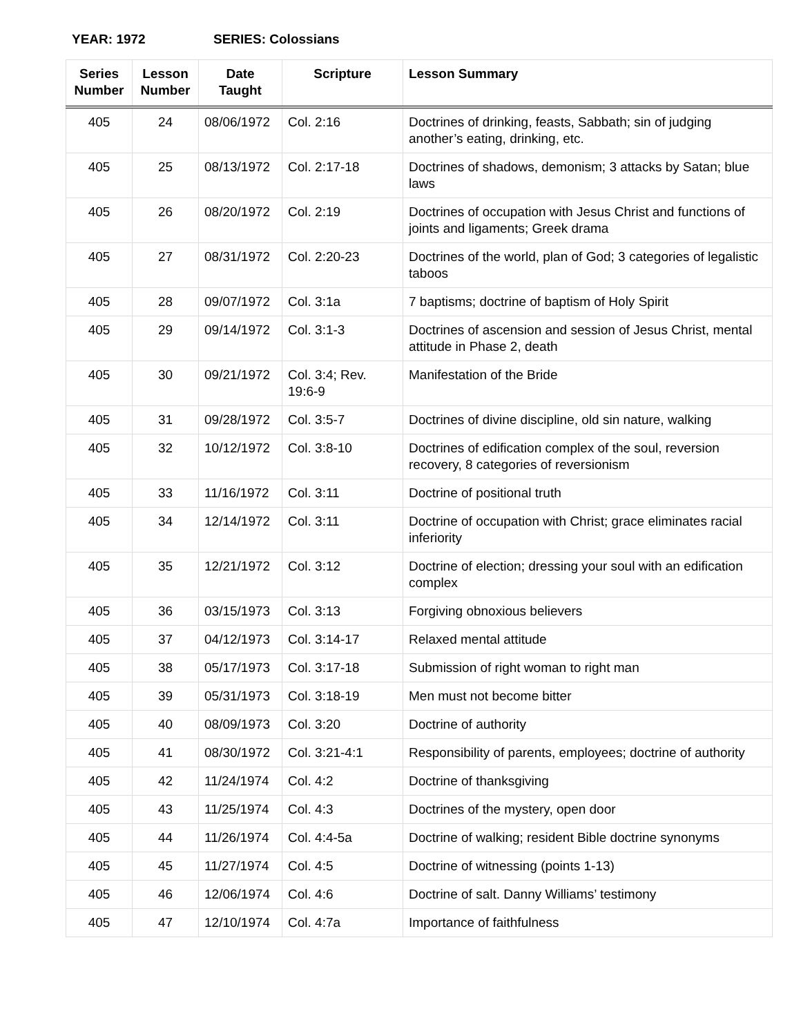YEAR: 1972 SERIES: Colossians
| Series Number | Lesson Number | Date Taught | Scripture | Lesson Summary |
| --- | --- | --- | --- | --- |
| 405 | 24 | 08/06/1972 | Col. 2:16 | Doctrines of drinking, feasts, Sabbath; sin of judging another’s eating, drinking, etc. |
| 405 | 25 | 08/13/1972 | Col. 2:17-18 | Doctrines of shadows, demonism; 3 attacks by Satan; blue laws |
| 405 | 26 | 08/20/1972 | Col. 2:19 | Doctrines of occupation with Jesus Christ and functions of joints and ligaments; Greek drama |
| 405 | 27 | 08/31/1972 | Col. 2:20-23 | Doctrines of the world, plan of God; 3 categories of legalistic taboos |
| 405 | 28 | 09/07/1972 | Col. 3:1a | 7 baptisms; doctrine of baptism of Holy Spirit |
| 405 | 29 | 09/14/1972 | Col. 3:1-3 | Doctrines of ascension and session of Jesus Christ, mental attitude in Phase 2, death |
| 405 | 30 | 09/21/1972 | Col. 3:4; Rev. 19:6-9 | Manifestation of the Bride |
| 405 | 31 | 09/28/1972 | Col. 3:5-7 | Doctrines of divine discipline, old sin nature, walking |
| 405 | 32 | 10/12/1972 | Col. 3:8-10 | Doctrines of edification complex of the soul, reversion recovery, 8 categories of reversionism |
| 405 | 33 | 11/16/1972 | Col. 3:11 | Doctrine of positional truth |
| 405 | 34 | 12/14/1972 | Col. 3:11 | Doctrine of occupation with Christ; grace eliminates racial inferiority |
| 405 | 35 | 12/21/1972 | Col. 3:12 | Doctrine of election; dressing your soul with an edification complex |
| 405 | 36 | 03/15/1973 | Col. 3:13 | Forgiving obnoxious believers |
| 405 | 37 | 04/12/1973 | Col. 3:14-17 | Relaxed mental attitude |
| 405 | 38 | 05/17/1973 | Col. 3:17-18 | Submission of right woman to right man |
| 405 | 39 | 05/31/1973 | Col. 3:18-19 | Men must not become bitter |
| 405 | 40 | 08/09/1973 | Col. 3:20 | Doctrine of authority |
| 405 | 41 | 08/30/1972 | Col. 3:21-4:1 | Responsibility of parents, employees; doctrine of authority |
| 405 | 42 | 11/24/1974 | Col. 4:2 | Doctrine of thanksgiving |
| 405 | 43 | 11/25/1974 | Col. 4:3 | Doctrines of the mystery, open door |
| 405 | 44 | 11/26/1974 | Col. 4:4-5a | Doctrine of walking; resident Bible doctrine synonyms |
| 405 | 45 | 11/27/1974 | Col. 4:5 | Doctrine of witnessing (points 1-13) |
| 405 | 46 | 12/06/1974 | Col. 4:6 | Doctrine of salt. Danny Williams’ testimony |
| 405 | 47 | 12/10/1974 | Col. 4:7a | Importance of faithfulness |